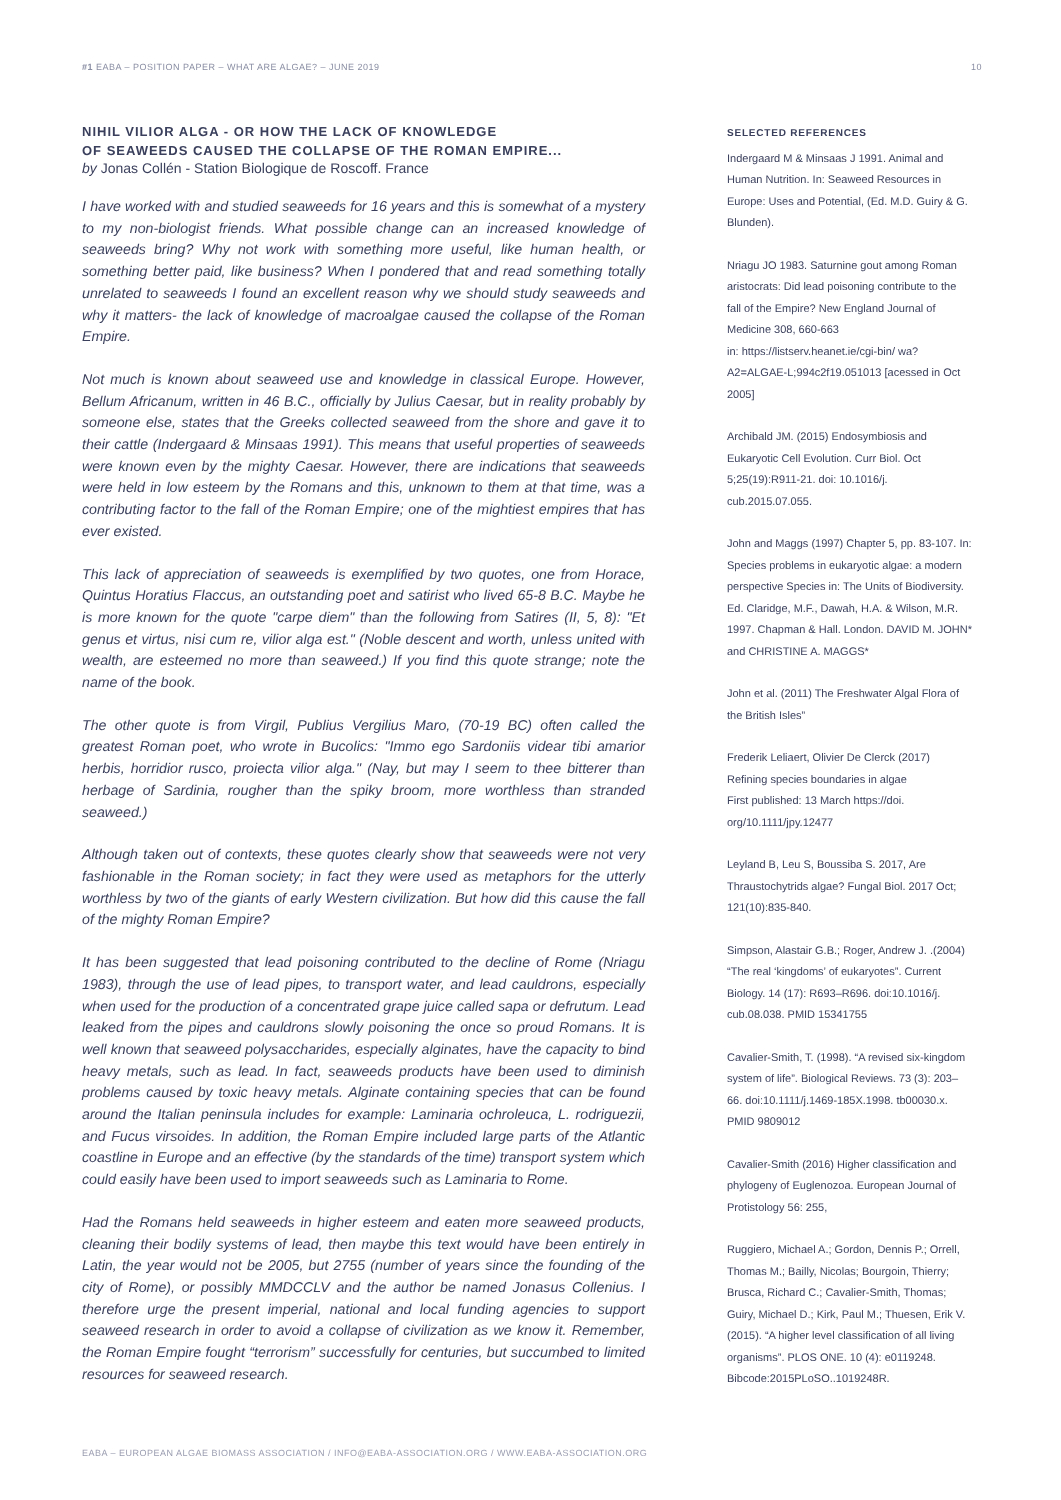#1 EABA – POSITION PAPER – WHAT ARE ALGAE? – JUNE 2019 10
NIHIL VILIOR ALGA - OR HOW THE LACK OF KNOWLEDGE
OF SEAWEEDS CAUSED THE COLLAPSE OF THE ROMAN EMPIRE...
by Jonas Collén - Station Biologique de Roscoff. France
I have worked with and studied seaweeds for 16 years and this is somewhat of a mystery to my non-biologist friends. What possible change can an increased knowledge of seaweeds bring? Why not work with something more useful, like human health, or something better paid, like business? When I pondered that and read something totally unrelated to seaweeds I found an excellent reason why we should study seaweeds and why it matters- the lack of knowledge of macroalgae caused the collapse of the Roman Empire.
Not much is known about seaweed use and knowledge in classical Europe. However, Bellum Africanum, written in 46 B.C., officially by Julius Caesar, but in reality probably by someone else, states that the Greeks collected seaweed from the shore and gave it to their cattle (Indergaard & Minsaas 1991). This means that useful properties of seaweeds were known even by the mighty Caesar. However, there are indications that seaweeds were held in low esteem by the Romans and this, unknown to them at that time, was a contributing factor to the fall of the Roman Empire; one of the mightiest empires that has ever existed.
This lack of appreciation of seaweeds is exemplified by two quotes, one from Horace, Quintus Horatius Flaccus, an outstanding poet and satirist who lived 65-8 B.C. Maybe he is more known for the quote "carpe diem" than the following from Satires (II, 5, 8): "Et genus et virtus, nisi cum re, vilior alga est." (Noble descent and worth, unless united with wealth, are esteemed no more than seaweed.) If you find this quote strange; note the name of the book.
The other quote is from Virgil, Publius Vergilius Maro, (70-19 BC) often called the greatest Roman poet, who wrote in Bucolics: "Immo ego Sardoniis videar tibi amarior herbis, horridior rusco, proiecta vilior alga." (Nay, but may I seem to thee bitterer than herbage of Sardinia, rougher than the spiky broom, more worthless than stranded seaweed.)
Although taken out of contexts, these quotes clearly show that seaweeds were not very fashionable in the Roman society; in fact they were used as metaphors for the utterly worthless by two of the giants of early Western civilization. But how did this cause the fall of the mighty Roman Empire?
It has been suggested that lead poisoning contributed to the decline of Rome (Nriagu 1983), through the use of lead pipes, to transport water, and lead cauldrons, especially when used for the production of a concentrated grape juice called sapa or defrutum. Lead leaked from the pipes and cauldrons slowly poisoning the once so proud Romans. It is well known that seaweed polysaccharides, especially alginates, have the capacity to bind heavy metals, such as lead. In fact, seaweeds products have been used to diminish problems caused by toxic heavy metals. Alginate containing species that can be found around the Italian peninsula includes for example: Laminaria ochroleuca, L. rodriguezii, and Fucus virsoides. In addition, the Roman Empire included large parts of the Atlantic coastline in Europe and an effective (by the standards of the time) transport system which could easily have been used to import seaweeds such as Laminaria to Rome.
Had the Romans held seaweeds in higher esteem and eaten more seaweed products, cleaning their bodily systems of lead, then maybe this text would have been entirely in Latin, the year would not be 2005, but 2755 (number of years since the founding of the city of Rome), or possibly MMDCCLV and the author be named Jonasus Collenius. I therefore urge the present imperial, national and local funding agencies to support seaweed research in order to avoid a collapse of civilization as we know it. Remember, the Roman Empire fought “terrorism” successfully for centuries, but succumbed to limited resources for seaweed research.
SELECTED REFERENCES
Indergaard M & Minsaas J 1991. Animal and Human Nutrition. In: Seaweed Resources in Europe: Uses and Potential, (Ed. M.D. Guiry & G. Blunden).
Nriagu JO 1983. Saturnine gout among Roman aristocrats: Did lead poisoning contribute to the fall of the Empire? New England Journal of Medicine 308, 660-663
in: https://listserv.heanet.ie/cgi-bin/ wa?A2=ALGAE-L;994c2f19.051013 [acessed in Oct 2005]
Archibald JM. (2015) Endosymbiosis and Eukaryotic Cell Evolution. Curr Biol. Oct 5;25(19):R911-21. doi: 10.1016/j. cub.2015.07.055.
John and Maggs (1997) Chapter 5, pp. 83-107. In: Species problems in eukaryotic algae: a modern perspective Species in: The Units of Biodiversity. Ed. Claridge, M.F., Dawah, H.A. & Wilson, M.R. 1997. Chapman & Hall. London. DAVID M. JOHN* and CHRISTINE A. MAGGS*
John et al. (2011) The Freshwater Algal Flora of the British Isles”
Frederik Leliaert, Olivier De Clerck (2017) Refining species boundaries in algae
First published: 13 March https://doi. org/10.1111/jpy.12477
Leyland B, Leu S, Boussiba S. 2017, Are Thraustochytrids algae? Fungal Biol. 2017 Oct; 121(10):835-840.
Simpson, Alastair G.B.; Roger, Andrew J. .(2004) “The real ‘kingdoms’ of eukaryotes”. Current Biology. 14 (17): R693–R696. doi:10.1016/j. cub.08.038. PMID 15341755
Cavalier-Smith, T. (1998). “A revised six-kingdom system of life”. Biological Reviews. 73 (3): 203–66. doi:10.1111/j.1469-185X.1998. tb00030.x. PMID 9809012
Cavalier-Smith (2016) Higher classification and phylogeny of Euglenozoa. European Journal of Protistology 56: 255,
Ruggiero, Michael A.; Gordon, Dennis P.; Orrell, Thomas M.; Bailly, Nicolas; Bourgoin, Thierry; Brusca, Richard C.; Cavalier-Smith, Thomas; Guiry, Michael D.; Kirk, Paul M.; Thuesen, Erik V. (2015). “A higher level classification of all living organisms”. PLOS ONE. 10 (4): e0119248. Bibcode:2015PLoSO..1019248R.
EABA – EUROPEAN ALGAE BIOMASS ASSOCIATION / INFO@EABA-ASSOCIATION.ORG / WWW.EABA-ASSOCIATION.ORG